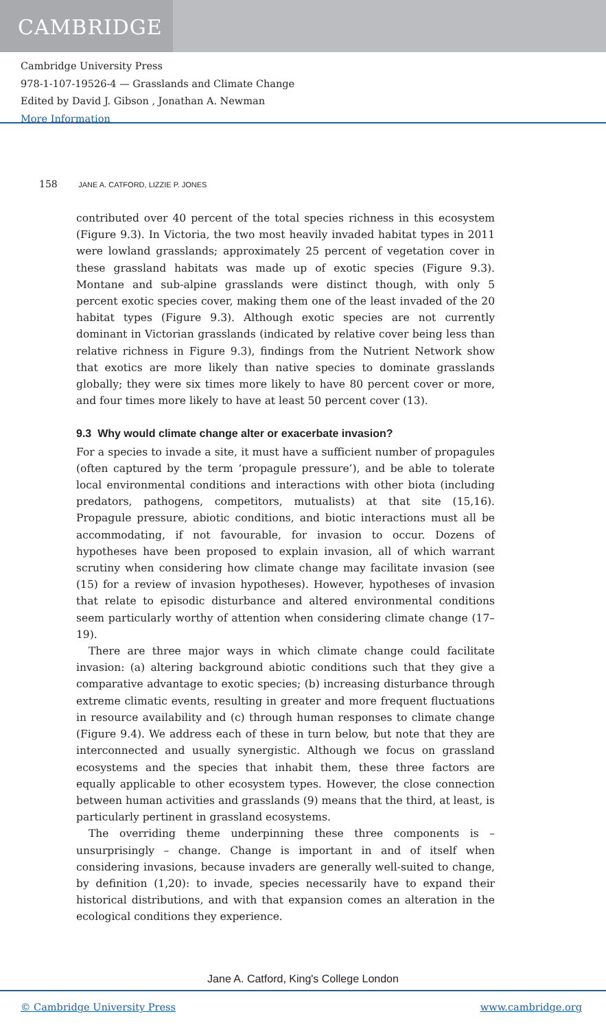CAMBRIDGE
Cambridge University Press
978-1-107-19526-4 — Grasslands and Climate Change
Edited by David J. Gibson , Jonathan A. Newman
More Information
158 JANE A. CATFORD, LIZZIE P. JONES
contributed over 40 percent of the total species richness in this ecosystem (Figure 9.3). In Victoria, the two most heavily invaded habitat types in 2011 were lowland grasslands; approximately 25 percent of vegetation cover in these grassland habitats was made up of exotic species (Figure 9.3). Montane and sub-alpine grasslands were distinct though, with only 5 percent exotic species cover, making them one of the least invaded of the 20 habitat types (Figure 9.3). Although exotic species are not currently dominant in Victorian grasslands (indicated by relative cover being less than relative richness in Figure 9.3), findings from the Nutrient Network show that exotics are more likely than native species to dominate grasslands globally; they were six times more likely to have 80 percent cover or more, and four times more likely to have at least 50 percent cover (13).
9.3 Why would climate change alter or exacerbate invasion?
For a species to invade a site, it must have a sufficient number of propagules (often captured by the term ‘propagule pressure’), and be able to tolerate local environmental conditions and interactions with other biota (including predators, pathogens, competitors, mutualists) at that site (15,16). Propagule pressure, abiotic conditions, and biotic interactions must all be accommodating, if not favourable, for invasion to occur. Dozens of hypotheses have been proposed to explain invasion, all of which warrant scrutiny when considering how climate change may facilitate invasion (see (15) for a review of invasion hypotheses). However, hypotheses of invasion that relate to episodic disturbance and altered environmental conditions seem particularly worthy of attention when considering climate change (17–19).
There are three major ways in which climate change could facilitate invasion: (a) altering background abiotic conditions such that they give a comparative advantage to exotic species; (b) increasing disturbance through extreme climatic events, resulting in greater and more frequent fluctuations in resource availability and (c) through human responses to climate change (Figure 9.4). We address each of these in turn below, but note that they are interconnected and usually synergistic. Although we focus on grassland ecosystems and the species that inhabit them, these three factors are equally applicable to other ecosystem types. However, the close connection between human activities and grasslands (9) means that the third, at least, is particularly pertinent in grassland ecosystems.
The overriding theme underpinning these three components is – unsurprisingly – change. Change is important in and of itself when considering invasions, because invaders are generally well-suited to change, by definition (1,20): to invade, species necessarily have to expand their historical distributions, and with that expansion comes an alteration in the ecological conditions they experience.
Jane A. Catford, King's College London
© Cambridge University Press www.cambridge.org